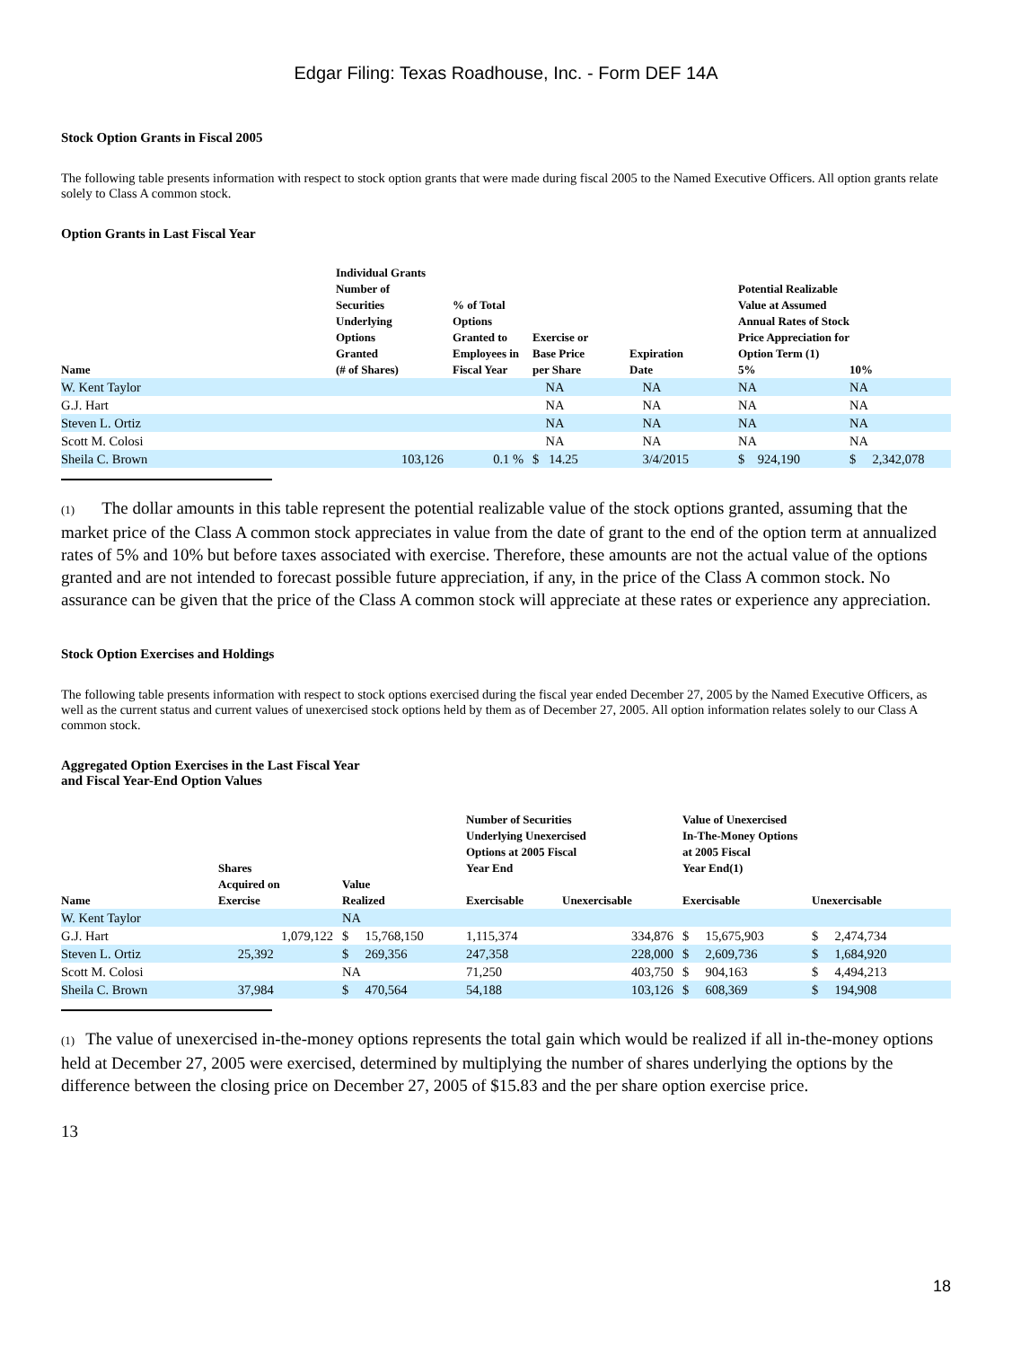Edgar Filing: Texas Roadhouse, Inc. - Form DEF 14A
Stock Option Grants in Fiscal 2005
The following table presents information with respect to stock option grants that were made during fiscal 2005 to the Named Executive Officers. All option grants relate solely to Class A common stock.
Option Grants in Last Fiscal Year
| Name | Individual Grants Number of Securities Underlying Options Granted (# of Shares) | % of Total Options Granted to Employees in Fiscal Year | Exercise or Base Price per Share | Expiration Date | Potential Realizable Value at Assumed Annual Rates of Stock Price Appreciation for Option Term (1) 5% | 10% |
| --- | --- | --- | --- | --- | --- | --- |
| W. Kent Taylor | | | NA | NA | NA | NA |
| G.J. Hart | | | NA | NA | NA | NA |
| Steven L. Ortiz | | | NA | NA | NA | NA |
| Scott M. Colosi | | | NA | NA | NA | NA |
| Sheila C. Brown | 103,126 | 0.1 % | $ 14.25 | 3/4/2015 | $ 924,190 | $ 2,342,078 |
(1) The dollar amounts in this table represent the potential realizable value of the stock options granted, assuming that the market price of the Class A common stock appreciates in value from the date of grant to the end of the option term at annualized rates of 5% and 10% but before taxes associated with exercise. Therefore, these amounts are not the actual value of the options granted and are not intended to forecast possible future appreciation, if any, in the price of the Class A common stock. No assurance can be given that the price of the Class A common stock will appreciate at these rates or experience any appreciation.
Stock Option Exercises and Holdings
The following table presents information with respect to stock options exercised during the fiscal year ended December 27, 2005 by the Named Executive Officers, as well as the current status and current values of unexercised stock options held by them as of December 27, 2005. All option information relates solely to our Class A common stock.
Aggregated Option Exercises in the Last Fiscal Year
and Fiscal Year-End Option Values
| Name | Shares Acquired on Exercise | Value Realized | Number of Securities Underlying Unexercised Options at 2005 Fiscal Year End | | Value of Unexercised In-The-Money Options at 2005 Fiscal Year End(1) | |
| --- | --- | --- | --- | --- | --- | --- |
| | | | Exercisable | Unexercisable | Exercisable | Unexercisable |
| W. Kent Taylor | | NA | | | | |
| G.J. Hart | 1,079,122 | $ 15,768,150 | 1,115,374 | 334,876 | $ 15,675,903 | $ 2,474,734 |
| Steven L. Ortiz | 25,392 | $ 269,356 | 247,358 | 228,000 | $ 2,609,736 | $ 1,684,920 |
| Scott M. Colosi | | NA | 71,250 | 403,750 | $ 904,163 | $ 4,494,213 |
| Sheila C. Brown | 37,984 | $ 470,564 | 54,188 | 103,126 | $ 608,369 | $ 194,908 |
(1) The value of unexercised in-the-money options represents the total gain which would be realized if all in-the-money options held at December 27, 2005 were exercised, determined by multiplying the number of shares underlying the options by the difference between the closing price on December 27, 2005 of $15.83 and the per share option exercise price.
13
18